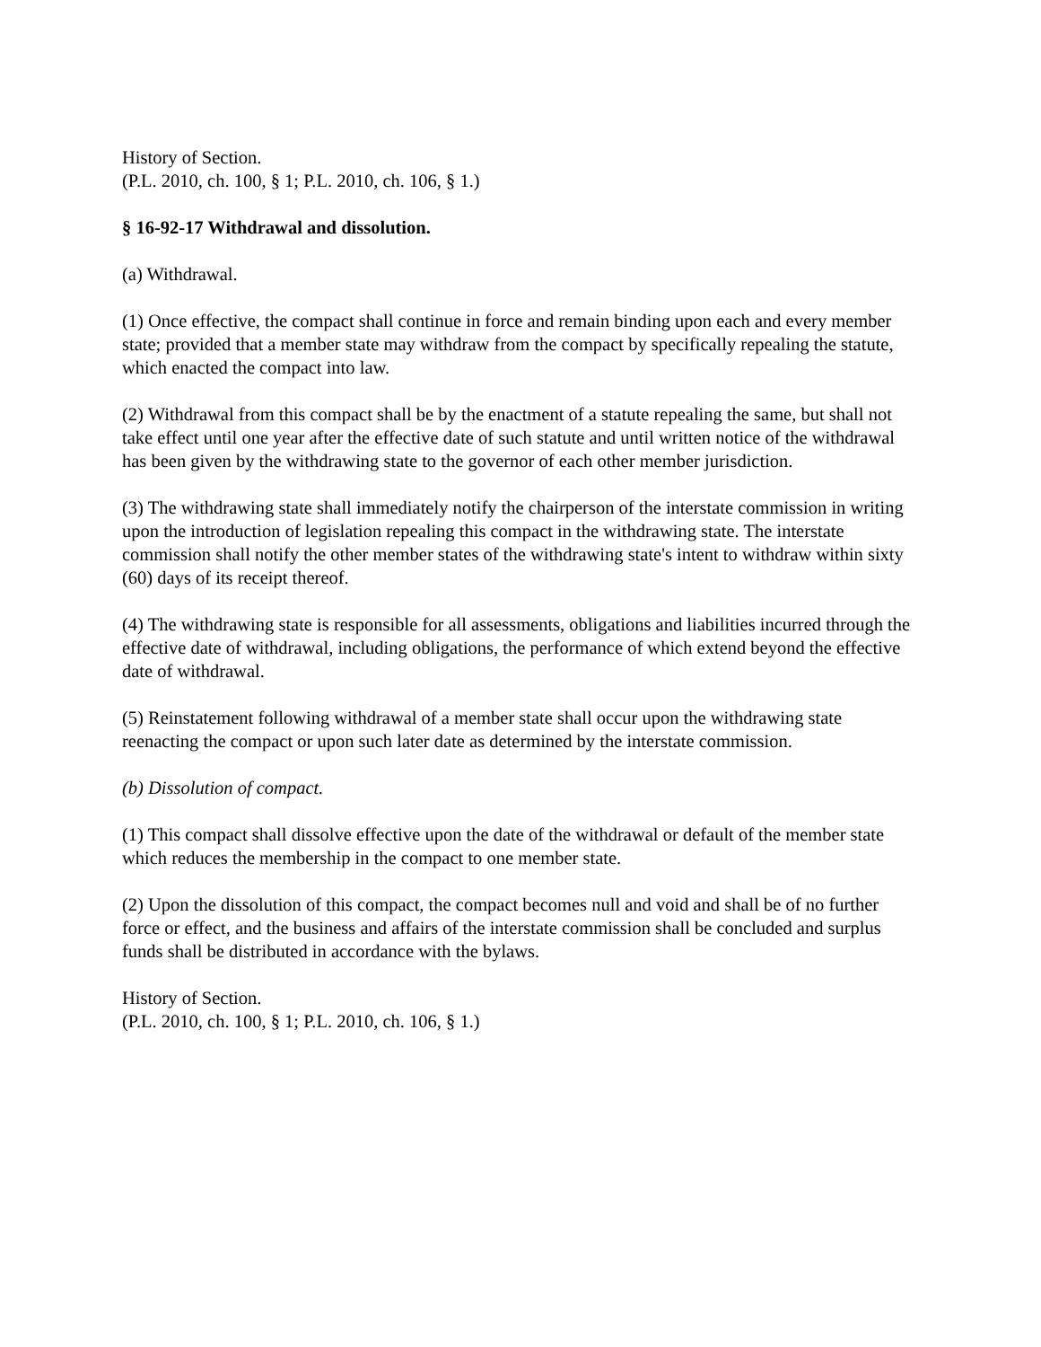History of Section.
(P.L. 2010, ch. 100, § 1; P.L. 2010, ch. 106, § 1.)
§ 16-92-17 Withdrawal and dissolution.
(a) Withdrawal.
(1) Once effective, the compact shall continue in force and remain binding upon each and every member state; provided that a member state may withdraw from the compact by specifically repealing the statute, which enacted the compact into law.
(2) Withdrawal from this compact shall be by the enactment of a statute repealing the same, but shall not take effect until one year after the effective date of such statute and until written notice of the withdrawal has been given by the withdrawing state to the governor of each other member jurisdiction.
(3) The withdrawing state shall immediately notify the chairperson of the interstate commission in writing upon the introduction of legislation repealing this compact in the withdrawing state. The interstate commission shall notify the other member states of the withdrawing state's intent to withdraw within sixty (60) days of its receipt thereof.
(4) The withdrawing state is responsible for all assessments, obligations and liabilities incurred through the effective date of withdrawal, including obligations, the performance of which extend beyond the effective date of withdrawal.
(5) Reinstatement following withdrawal of a member state shall occur upon the withdrawing state reenacting the compact or upon such later date as determined by the interstate commission.
(b) Dissolution of compact.
(1) This compact shall dissolve effective upon the date of the withdrawal or default of the member state which reduces the membership in the compact to one member state.
(2) Upon the dissolution of this compact, the compact becomes null and void and shall be of no further force or effect, and the business and affairs of the interstate commission shall be concluded and surplus funds shall be distributed in accordance with the bylaws.
History of Section.
(P.L. 2010, ch. 100, § 1; P.L. 2010, ch. 106, § 1.)